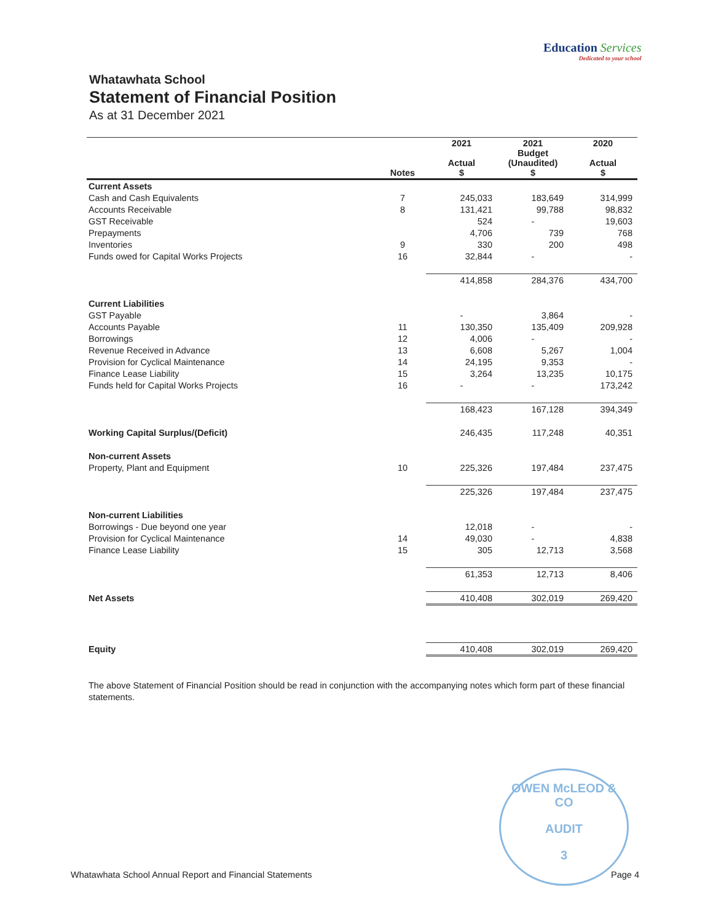Education Services
Dedicated to your school
Whatawhata School
Statement of Financial Position
As at 31 December 2021
| | Notes | 2021 Actual $ | 2021 Budget (Unaudited) $ | 2020 Actual $ |
| --- | --- | --- | --- | --- |
| Current Assets | | | | |
| Cash and Cash Equivalents | 7 | 245,033 | 183,649 | 314,999 |
| Accounts Receivable | 8 | 131,421 | 99,788 | 98,832 |
| GST Receivable | | 524 | - | 19,603 |
| Prepayments | | 4,706 | 739 | 768 |
| Inventories | 9 | 330 | 200 | 498 |
| Funds owed for Capital Works Projects | 16 | 32,844 | - | - |
| | | 414,858 | 284,376 | 434,700 |
| Current Liabilities | | | | |
| GST Payable | | - | 3,864 | - |
| Accounts Payable | 11 | 130,350 | 135,409 | 209,928 |
| Borrowings | 12 | 4,006 | - | - |
| Revenue Received in Advance | 13 | 6,608 | 5,267 | 1,004 |
| Provision for Cyclical Maintenance | 14 | 24,195 | 9,353 | - |
| Finance Lease Liability | 15 | 3,264 | 13,235 | 10,175 |
| Funds held for Capital Works Projects | 16 | - | - | 173,242 |
| | | 168,423 | 167,128 | 394,349 |
| Working Capital Surplus/(Deficit) | | 246,435 | 117,248 | 40,351 |
| Non-current Assets | | | | |
| Property, Plant and Equipment | 10 | 225,326 | 197,484 | 237,475 |
| | | 225,326 | 197,484 | 237,475 |
| Non-current Liabilities | | | | |
| Borrowings - Due beyond one year | | 12,018 | - | - |
| Provision for Cyclical Maintenance | 14 | 49,030 | - | 4,838 |
| Finance Lease Liability | 15 | 305 | 12,713 | 3,568 |
| | | 61,353 | 12,713 | 8,406 |
| Net Assets | | 410,408 | 302,019 | 269,420 |
| Equity | | 410,408 | 302,019 | 269,420 |
The above Statement of Financial Position should be read in conjunction with the accompanying notes which form part of these financial statements.
OWEN McLEOD & CO
AUDIT
3
Whatawhata School Annual Report and Financial Statements Page 4